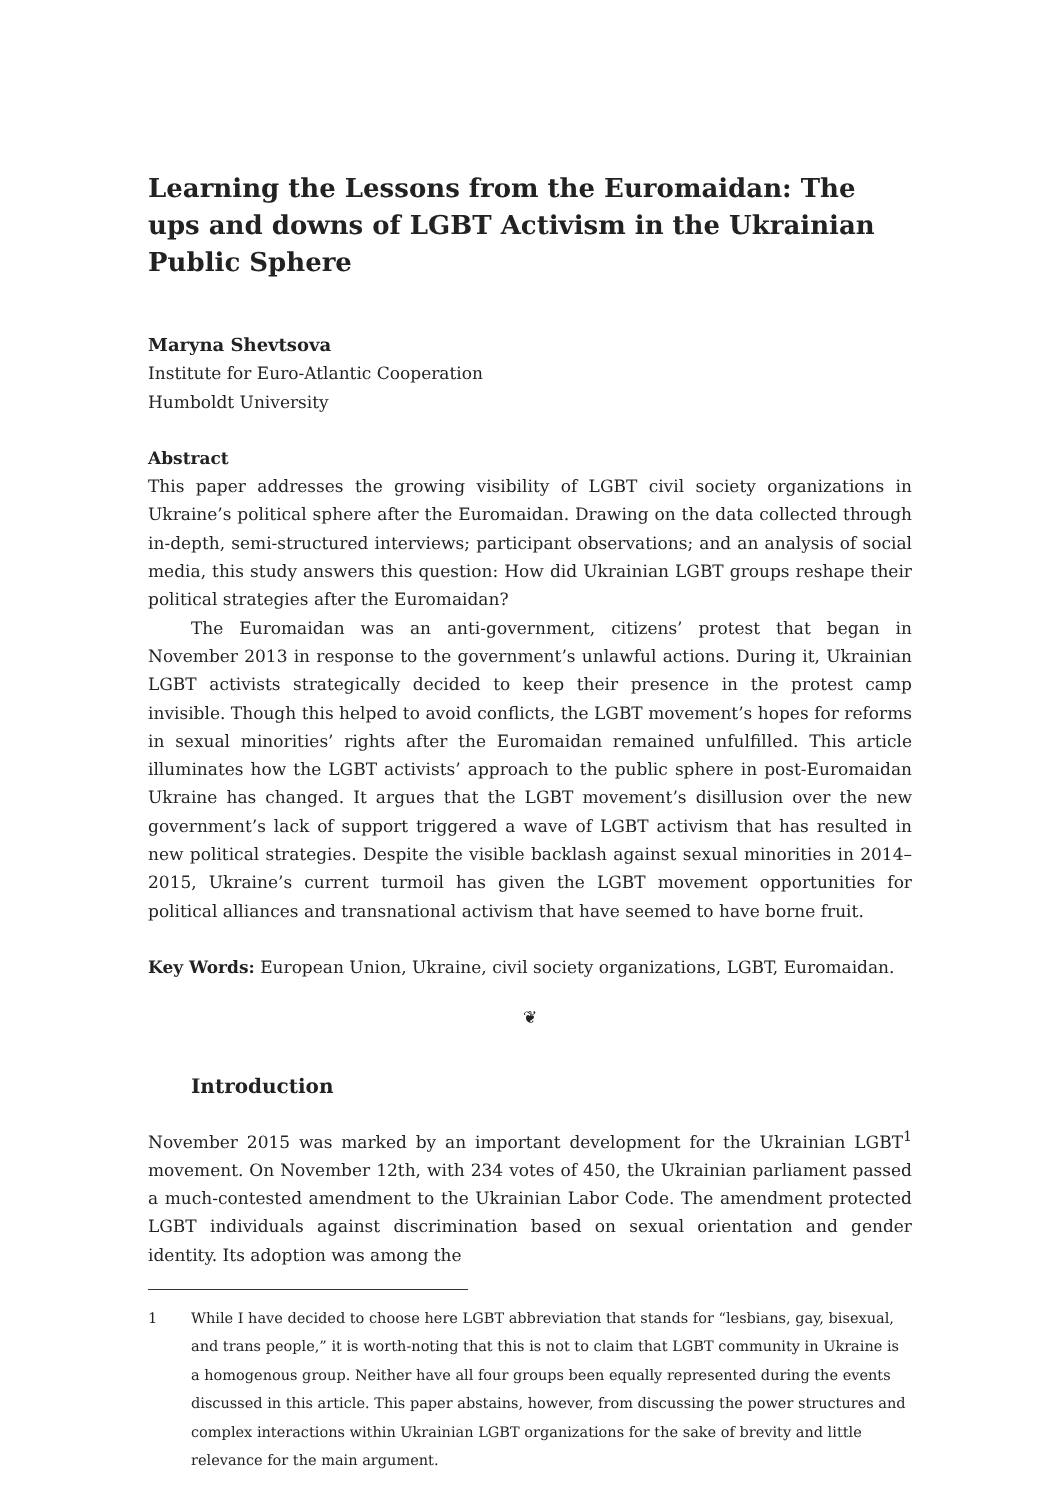Learning the Lessons from the Euromaidan: The ups and downs of LGBT Activism in the Ukrainian Public Sphere
Maryna Shevtsova
Institute for Euro-Atlantic Cooperation
Humboldt University
Abstract
This paper addresses the growing visibility of LGBT civil society organizations in Ukraine’s political sphere after the Euromaidan. Drawing on the data collected through in-depth, semi-structured interviews; participant observations; and an analysis of social media, this study answers this question: How did Ukrainian LGBT groups reshape their political strategies after the Euromaidan?
The Euromaidan was an anti-government, citizens’ protest that began in November 2013 in response to the government’s unlawful actions. During it, Ukrainian LGBT activists strategically decided to keep their presence in the protest camp invisible. Though this helped to avoid conflicts, the LGBT movement’s hopes for reforms in sexual minorities’ rights after the Euromaidan remained unfulfilled. This article illuminates how the LGBT activists’ approach to the public sphere in post-Euromaidan Ukraine has changed. It argues that the LGBT movement’s disillusion over the new government’s lack of support triggered a wave of LGBT activism that has resulted in new political strategies. Despite the visible backlash against sexual minorities in 2014–2015, Ukraine’s current turmoil has given the LGBT movement opportunities for political alliances and transnational activism that have seemed to have borne fruit.
Key Words: European Union, Ukraine, civil society organizations, LGBT, Euromaidan.
❦
Introduction
November 2015 was marked by an important development for the Ukrainian LGBT<sup>1</sup> movement. On November 12th, with 234 votes of 450, the Ukrainian parliament passed a much-contested amendment to the Ukrainian Labor Code. The amendment protected LGBT individuals against discrimination based on sexual orientation and gender identity. Its adoption was among the
1 While I have decided to choose here LGBT abbreviation that stands for “lesbians, gay, bisexual, and trans people,” it is worth-noting that this is not to claim that LGBT community in Ukraine is a homogenous group. Neither have all four groups been equally represented during the events discussed in this article. This paper abstains, however, from discussing the power structures and complex interactions within Ukrainian LGBT organizations for the sake of brevity and little relevance for the main argument.